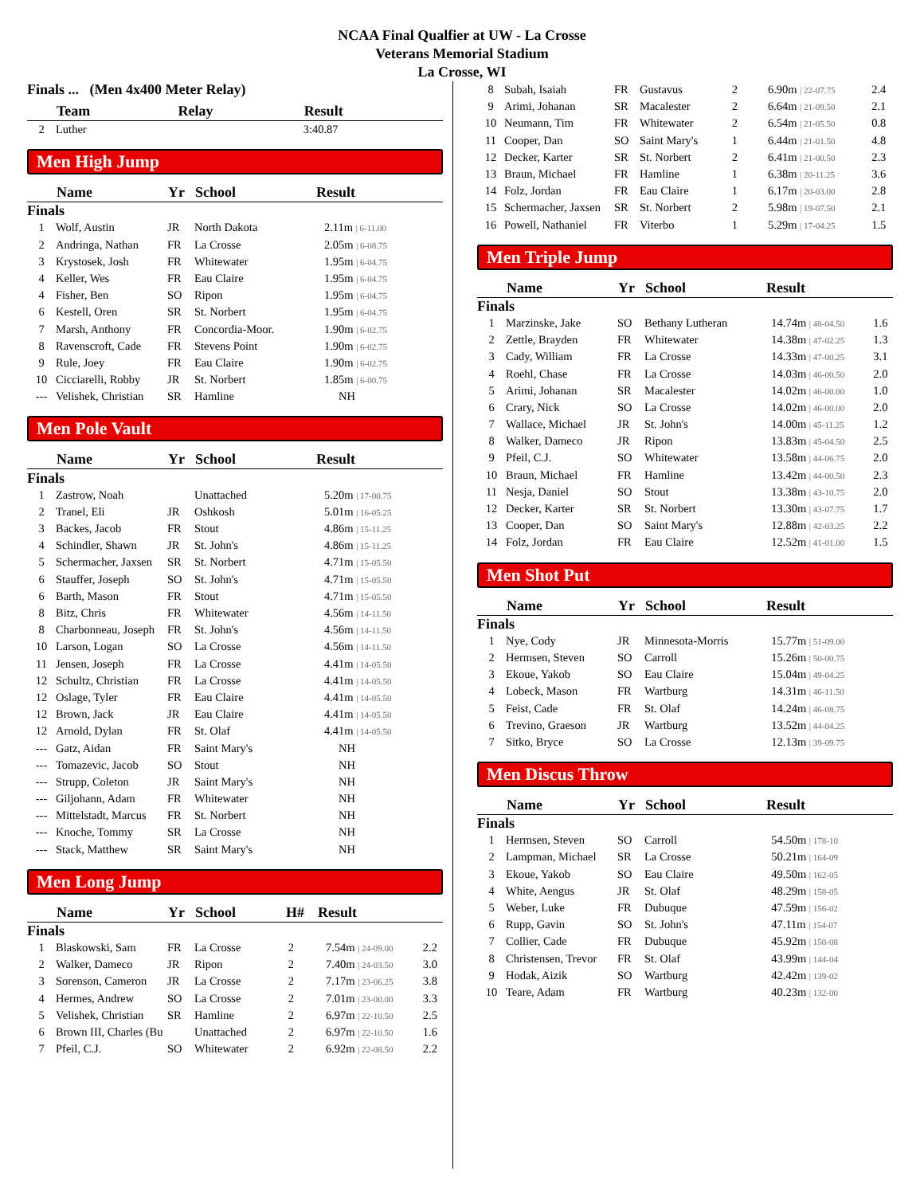NCAA Final Qualfier at UW - La Crosse
Veterans Memorial Stadium
La Crosse, WI
Finals ... (Men 4x400 Meter Relay)
| | Team | Relay | Result |
| --- | --- | --- | --- |
| 2 | Luther | | 3:40.87 |
Men High Jump
| | Name | Yr | School | Result |
| --- | --- | --- | --- | --- |
| Finals | | | | |
| 1 | Wolf, Austin | JR | North Dakota | 2.11m / 6-11.00 |
| 2 | Andringa, Nathan | FR | La Crosse | 2.05m / 6-08.75 |
| 3 | Krystosek, Josh | FR | Whitewater | 1.95m / 6-04.75 |
| 4 | Keller, Wes | FR | Eau Claire | 1.95m / 6-04.75 |
| 4 | Fisher, Ben | SO | Ripon | 1.95m / 6-04.75 |
| 6 | Kestell, Oren | SR | St. Norbert | 1.95m / 6-04.75 |
| 7 | Marsh, Anthony | FR | Concordia-Moor. | 1.90m / 6-02.75 |
| 8 | Ravenscroft, Cade | FR | Stevens Point | 1.90m / 6-02.75 |
| 9 | Rule, Joey | FR | Eau Claire | 1.90m / 6-02.75 |
| 10 | Cicciarelli, Robby | JR | St. Norbert | 1.85m / 6-00.75 |
| --- | Velishek, Christian | SR | Hamline | NH |
Men Pole Vault
| | Name | Yr | School | Result |
| --- | --- | --- | --- | --- |
| Finals | | | | |
| 1 | Zastrow, Noah | | Unattached | 5.20m / 17-00.75 |
| 2 | Tranel, Eli | JR | Oshkosh | 5.01m / 16-05.25 |
| 3 | Backes, Jacob | FR | Stout | 4.86m / 15-11.25 |
| 4 | Schindler, Shawn | JR | St. John's | 4.86m / 15-11.25 |
| 5 | Schermacher, Jaxsen | SR | St. Norbert | 4.71m / 15-05.50 |
| 6 | Stauffer, Joseph | SO | St. John's | 4.71m / 15-05.50 |
| 6 | Barth, Mason | FR | Stout | 4.71m / 15-05.50 |
| 8 | Bitz, Chris | FR | Whitewater | 4.56m / 14-11.50 |
| 8 | Charbonneau, Joseph | FR | St. John's | 4.56m / 14-11.50 |
| 10 | Larson, Logan | SO | La Crosse | 4.56m / 14-11.50 |
| 11 | Jensen, Joseph | FR | La Crosse | 4.41m / 14-05.50 |
| 12 | Schultz, Christian | FR | La Crosse | 4.41m / 14-05.50 |
| 12 | Oslage, Tyler | FR | Eau Claire | 4.41m / 14-05.50 |
| 12 | Brown, Jack | JR | Eau Claire | 4.41m / 14-05.50 |
| 12 | Arnold, Dylan | FR | St. Olaf | 4.41m / 14-05.50 |
| --- | Gatz, Aidan | FR | Saint Mary's | NH |
| --- | Tomazevic, Jacob | SO | Stout | NH |
| --- | Strupp, Coleton | JR | Saint Mary's | NH |
| --- | Giljohann, Adam | FR | Whitewater | NH |
| --- | Mittelstadt, Marcus | FR | St. Norbert | NH |
| --- | Knoche, Tommy | SR | La Crosse | NH |
| --- | Stack, Matthew | SR | Saint Mary's | NH |
Men Long Jump
| | Name | Yr | School | H# | Result | |
| --- | --- | --- | --- | --- | --- | --- |
| Finals | | | | | | |
| 1 | Blaskowski, Sam | FR | La Crosse | 2 | 7.54m / 24-09.00 | 2.2 |
| 2 | Walker, Dameco | JR | Ripon | 2 | 7.40m / 24-03.50 | 3.0 |
| 3 | Sorenson, Cameron | JR | La Crosse | 2 | 7.17m / 23-06.25 | 3.8 |
| 4 | Hermes, Andrew | SO | La Crosse | 2 | 7.01m / 23-00.00 | 3.3 |
| 5 | Velishek, Christian | SR | Hamline | 2 | 6.97m / 22-10.50 | 2.5 |
| 6 | Brown III, Charles (Bu | | Unattached | 2 | 6.97m / 22-10.50 | 1.6 |
| 7 | Pfeil, C.J. | SO | Whitewater | 2 | 6.92m / 22-08.50 | 2.2 |
| 8 | Subah, Isaiah | FR | Gustavus | 2 | 6.90m / 22-07.75 | 2.4 |
| 9 | Arimi, Johanan | SR | Macalester | 2 | 6.64m / 21-09.50 | 2.1 |
| 10 | Neumann, Tim | FR | Whitewater | 2 | 6.54m / 21-05.50 | 0.8 |
| 11 | Cooper, Dan | SO | Saint Mary's | 1 | 6.44m / 21-01.50 | 4.8 |
| 12 | Decker, Karter | SR | St. Norbert | 2 | 6.41m / 21-00.50 | 2.3 |
| 13 | Braun, Michael | FR | Hamline | 1 | 6.38m / 20-11.25 | 3.6 |
| 14 | Folz, Jordan | FR | Eau Claire | 1 | 6.17m / 20-03.00 | 2.8 |
| 15 | Schermacher, Jaxsen | SR | St. Norbert | 2 | 5.98m / 19-07.50 | 2.1 |
| 16 | Powell, Nathaniel | FR | Viterbo | 1 | 5.29m / 17-04.25 | 1.5 |
Men Triple Jump
| | Name | Yr | School | Result | |
| --- | --- | --- | --- | --- | --- |
| Finals | | | | | |
| 1 | Marzinske, Jake | SO | Bethany Lutheran | 14.74m / 48-04.50 | 1.6 |
| 2 | Zettle, Brayden | FR | Whitewater | 14.38m / 47-02.25 | 1.3 |
| 3 | Cady, William | FR | La Crosse | 14.33m / 47-00.25 | 3.1 |
| 4 | Roehl, Chase | FR | La Crosse | 14.03m / 46-00.50 | 2.0 |
| 5 | Arimi, Johanan | SR | Macalester | 14.02m / 46-00.00 | 1.0 |
| 6 | Crary, Nick | SO | La Crosse | 14.02m / 46-00.00 | 2.0 |
| 7 | Wallace, Michael | JR | St. John's | 14.00m / 45-11.25 | 1.2 |
| 8 | Walker, Dameco | JR | Ripon | 13.83m / 45-04.50 | 2.5 |
| 9 | Pfeil, C.J. | SO | Whitewater | 13.58m / 44-06.75 | 2.0 |
| 10 | Braun, Michael | FR | Hamline | 13.42m / 44-00.50 | 2.3 |
| 11 | Nesja, Daniel | SO | Stout | 13.38m / 43-10.75 | 2.0 |
| 12 | Decker, Karter | SR | St. Norbert | 13.30m / 43-07.75 | 1.7 |
| 13 | Cooper, Dan | SO | Saint Mary's | 12.88m / 42-03.25 | 2.2 |
| 14 | Folz, Jordan | FR | Eau Claire | 12.52m / 41-01.00 | 1.5 |
Men Shot Put
| | Name | Yr | School | Result |
| --- | --- | --- | --- | --- |
| Finals | | | | |
| 1 | Nye, Cody | JR | Minnesota-Morris | 15.77m / 51-09.00 |
| 2 | Hermsen, Steven | SO | Carroll | 15.26m / 50-00.75 |
| 3 | Ekoue, Yakob | SO | Eau Claire | 15.04m / 49-04.25 |
| 4 | Lobeck, Mason | FR | Wartburg | 14.31m / 46-11.50 |
| 5 | Feist, Cade | FR | St. Olaf | 14.24m / 46-08.75 |
| 6 | Trevino, Graeson | JR | Wartburg | 13.52m / 44-04.25 |
| 7 | Sitko, Bryce | SO | La Crosse | 12.13m / 39-09.75 |
Men Discus Throw
| | Name | Yr | School | Result |
| --- | --- | --- | --- | --- |
| Finals | | | | |
| 1 | Hermsen, Steven | SO | Carroll | 54.50m / 178-10 |
| 2 | Lampman, Michael | SR | La Crosse | 50.21m / 164-09 |
| 3 | Ekoue, Yakob | SO | Eau Claire | 49.50m / 162-05 |
| 4 | White, Aengus | JR | St. Olaf | 48.29m / 158-05 |
| 5 | Weber, Luke | FR | Dubuque | 47.59m / 156-02 |
| 6 | Rupp, Gavin | SO | St. John's | 47.11m / 154-07 |
| 7 | Collier, Cade | FR | Dubuque | 45.92m / 150-08 |
| 8 | Christensen, Trevor | FR | St. Olaf | 43.99m / 144-04 |
| 9 | Hodak, Aizik | SO | Wartburg | 42.42m / 139-02 |
| 10 | Teare, Adam | FR | Wartburg | 40.23m / 132-00 |